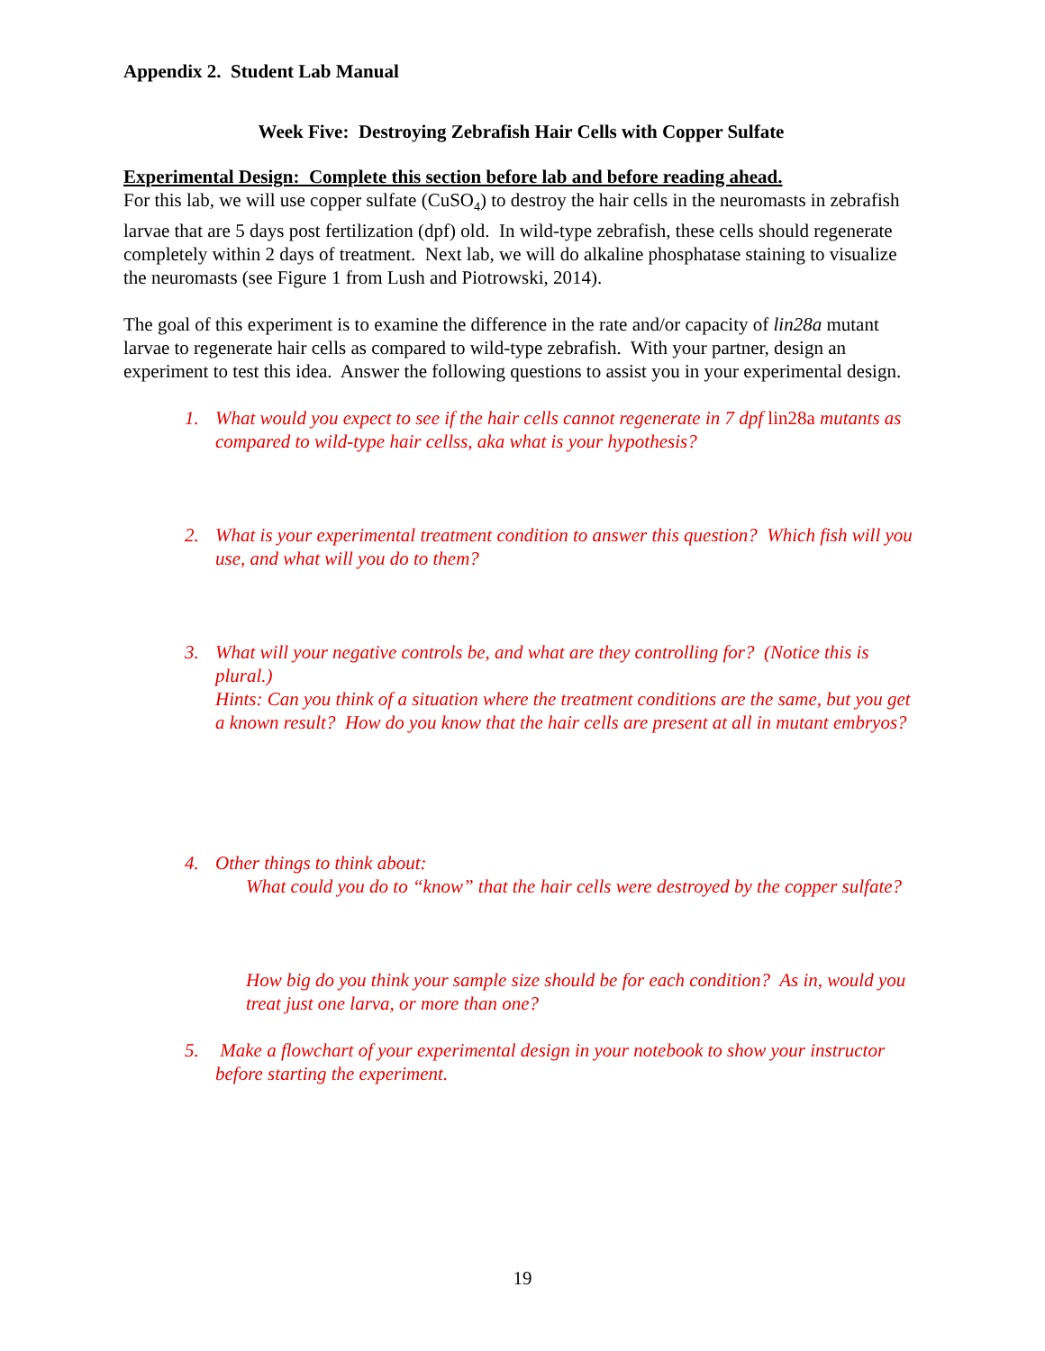Appendix 2. Student Lab Manual
Week Five: Destroying Zebrafish Hair Cells with Copper Sulfate
Experimental Design: Complete this section before lab and before reading ahead.
For this lab, we will use copper sulfate (CuSO<sub>4</sub>) to destroy the hair cells in the neuromasts in zebrafish larvae that are 5 days post fertilization (dpf) old. In wild-type zebrafish, these cells should regenerate completely within 2 days of treatment. Next lab, we will do alkaline phosphatase staining to visualize the neuromasts (see Figure 1 from Lush and Piotrowski, 2014).
The goal of this experiment is to examine the difference in the rate and/or capacity of lin28a mutant larvae to regenerate hair cells as compared to wild-type zebrafish. With your partner, design an experiment to test this idea. Answer the following questions to assist you in your experimental design.
1. What would you expect to see if the hair cells cannot regenerate in 7 dpf lin28a mutants as compared to wild-type hair cellss, aka what is your hypothesis?
2. What is your experimental treatment condition to answer this question? Which fish will you use, and what will you do to them?
3. What will your negative controls be, and what are they controlling for? (Notice this is plural.)
Hints: Can you think of a situation where the treatment conditions are the same, but you get a known result? How do you know that the hair cells are present at all in mutant embryos?
4. Other things to think about:
What could you do to “know” that the hair cells were destroyed by the copper sulfate?
How big do you think your sample size should be for each condition? As in, would you treat just one larva, or more than one?
5. Make a flowchart of your experimental design in your notebook to show your instructor before starting the experiment.
19